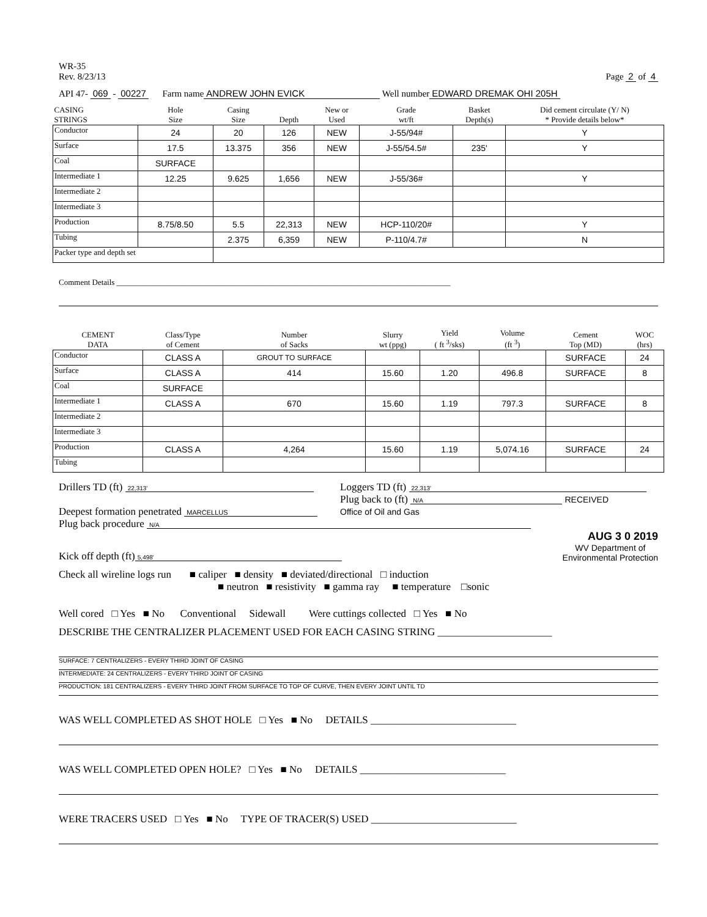WR-35
Rev. 8/23/13
Page 2 of 4
API 47- 069 - 00227 Farm name ANDREW JOHN EVICK Well number EDWARD DREMAK OHI 205H
| CASING STRINGS | Hole Size | Casing Size | Depth | New or Used | Grade wt/ft | Basket Depth(s) | Did cement circulate (Y/ N) * Provide details below* |
| --- | --- | --- | --- | --- | --- | --- | --- |
| Conductor | 24 | 20 | 126 | NEW | J-55/94# | | Y |
| Surface | 17.5 | 13.375 | 356 | NEW | J-55/54.5# | 235' | Y |
| Coal | SURFACE | | | | | | |
| Intermediate 1 | 12.25 | 9.625 | 1,656 | NEW | J-55/36# | | Y |
| Intermediate 2 | | | | | | | |
| Intermediate 3 | | | | | | | |
| Production | 8.75/8.50 | 5.5 | 22,313 | NEW | HCP-110/20# | | Y |
| Tubing | | 2.375 | 6,359 | NEW | P-110/4.7# | | N |
| Packer type and depth set | | | | | | | |
Comment Details ____________________________________________________________________________________
| CEMENT DATA | Class/Type of Cement | Number of Sacks | Slurry wt (ppg) | Yield ( ft <sup>3</sup>/sks) | Volume (ft <sup>3</sup>) | Cement Top (MD) | WOC (hrs) |
| --- | --- | --- | --- | --- | --- | --- | --- |
| Conductor | CLASS A | GROUT TO SURFACE | | | | SURFACE | 24 |
| Surface | CLASS A | 414 | 15.60 | 1.20 | 496.8 | SURFACE | 8 |
| Coal | SURFACE | | | | | | |
| Intermediate 1 | CLASS A | 670 | 15.60 | 1.19 | 797.3 | SURFACE | 8 |
| Intermediate 2 | | | | | | | |
| Intermediate 3 | | | | | | | |
| Production | CLASS A | 4,264 | 15.60 | 1.19 | 5,074.16 | SURFACE | 24 |
| Tubing | | | | | | | |
Drillers TD (ft) 22,313'
Loggers TD (ft) 22,313'
Deepest formation penetrated MARCELLUS
Plug back to (ft) N/A RECEIVED
Office of Oil and Gas
Plug back procedure N/A
AUG 3 0 2019
Kick off depth (ft) 5,498'
WV Department of
Environmental Protection
Check all wireline logs run ■ caliper ■ density ■ deviated/directional □ induction
■ neutron ■ resistivity ■ gamma ray ■ temperature □sonic
Well cored □ Yes ■ No Conventional Sidewall Were cuttings collected □ Yes ■ No
DESCRIBE THE CENTRALIZER PLACEMENT USED FOR EACH CASING STRING ______________________
SURFACE: 7 CENTRALIZERS - EVERY THIRD JOINT OF CASING
INTERMEDIATE: 24 CENTRALIZERS - EVERY THIRD JOINT OF CASING
PRODUCTION: 181 CENTRALIZERS - EVERY THIRD JOINT FROM SURFACE TO TOP OF CURVE, THEN EVERY JOINT UNTIL TD
WAS WELL COMPLETED AS SHOT HOLE □ Yes ■ No DETAILS ____________________________
WAS WELL COMPLETED OPEN HOLE? □ Yes ■ No DETAILS ____________________________
WERE TRACERS USED □ Yes ■ No TYPE OF TRACER(S) USED ____________________________